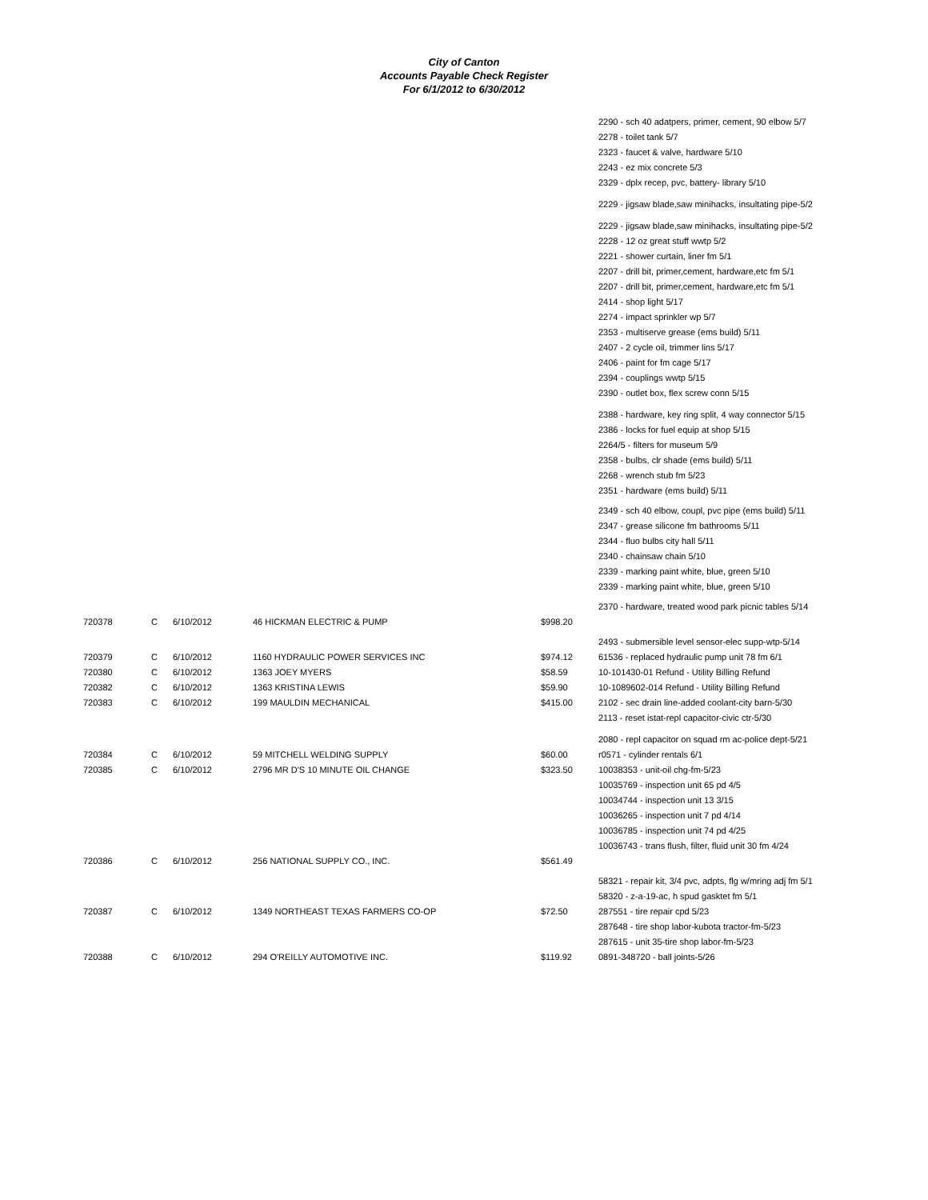City of Canton
Accounts Payable Check Register
For 6/1/2012 to 6/30/2012
| | | | | | 2290 - sch 40 adatpers, primer, cement, 90 elbow 5/7 |
| | | | | | 2278 - toilet tank 5/7 |
| | | | | | 2323 - faucet & valve, hardware 5/10 |
| | | | | | 2243 - ez mix concrete 5/3 |
| | | | | | 2329 - dplx recep, pvc, battery- library 5/10 |
| | | | | | 2229 - jigsaw blade,saw minihacks, insultating pipe-5/2 |
| | | | | | 2229 - jigsaw blade,saw minihacks, insultating pipe-5/2 |
| | | | | | 2228 - 12 oz great stuff wwtp 5/2 |
| | | | | | 2221 - shower curtain, liner fm 5/1 |
| | | | | | 2207 - drill bit, primer,cement, hardware,etc fm 5/1 |
| | | | | | 2207 - drill bit, primer,cement, hardware,etc fm 5/1 |
| | | | | | 2414 - shop light 5/17 |
| | | | | | 2274 - impact sprinkler wp 5/7 |
| | | | | | 2353 - multiserve grease (ems build) 5/11 |
| | | | | | 2407 - 2 cycle oil, trimmer lins 5/17 |
| | | | | | 2406 - paint for fm cage 5/17 |
| | | | | | 2394 - couplings wwtp 5/15 |
| | | | | | 2390 - outlet box, flex screw conn 5/15 |
| | | | | | 2388 - hardware, key ring split, 4 way connector 5/15 |
| | | | | | 2386 - locks for fuel equip at shop 5/15 |
| | | | | | 2264/5 - filters for museum 5/9 |
| | | | | | 2358 - bulbs, clr shade (ems build) 5/11 |
| | | | | | 2268 - wrench stub fm 5/23 |
| | | | | | 2351 - hardware (ems build) 5/11 |
| | | | | | 2349 - sch 40 elbow, coupl, pvc pipe (ems build) 5/11 |
| | | | | | 2347 - grease silicone fm bathrooms 5/11 |
| | | | | | 2344 - fluo bulbs city hall 5/11 |
| | | | | | 2340 - chainsaw chain 5/10 |
| | | | | | 2339 - marking paint white, blue, green 5/10 |
| | | | | | 2339 - marking paint white, blue, green 5/10 |
| | | | | | 2370 - hardware, treated wood park picnic tables 5/14 |
| 720378 | C | 6/10/2012 | 46 HICKMAN ELECTRIC & PUMP | $998.20 | |
| | | | | | 2493 - submersible level sensor-elec supp-wtp-5/14 |
| 720379 | C | 6/10/2012 | 1160 HYDRAULIC POWER SERVICES INC | $974.12 | 61536 - replaced hydraulic pump unit 78 fm 6/1 |
| 720380 | C | 6/10/2012 | 1363 JOEY MYERS | $58.59 | 10-101430-01 Refund - Utility Billing Refund |
| 720382 | C | 6/10/2012 | 1363 KRISTINA LEWIS | $59.90 | 10-1089602-014 Refund - Utility Billing Refund |
| 720383 | C | 6/10/2012 | 199 MAULDIN MECHANICAL | $415.00 | 2102 - sec drain line-added coolant-city barn-5/30 |
| | | | | | 2113 - reset istat-repl capacitor-civic ctr-5/30 |
| | | | | | 2080 - repl capacitor on squad rm ac-police dept-5/21 |
| 720384 | C | 6/10/2012 | 59 MITCHELL WELDING SUPPLY | $60.00 | r0571 - cylinder rentals 6/1 |
| 720385 | C | 6/10/2012 | 2796 MR D'S 10 MINUTE OIL CHANGE | $323.50 | 10038353 - unit-oil chg-fm-5/23 |
| | | | | | 10035769 - inspection unit 65 pd 4/5 |
| | | | | | 10034744 - inspection unit 13 3/15 |
| | | | | | 10036265 - inspection unit 7 pd 4/14 |
| | | | | | 10036785 - inspection unit 74 pd 4/25 |
| | | | | | 10036743 - trans flush, filter, fluid unit 30 fm 4/24 |
| 720386 | C | 6/10/2012 | 256 NATIONAL SUPPLY CO., INC. | $561.49 | |
| | | | | | 58321 - repair kit, 3/4 pvc, adpts, flg w/mring adj fm 5/1 |
| | | | | | 58320 - z-a-19-ac, h spud gasktet fm 5/1 |
| 720387 | C | 6/10/2012 | 1349 NORTHEAST TEXAS FARMERS CO-OP | $72.50 | 287551 - tire repair cpd 5/23 |
| | | | | | 287648 - tire shop labor-kubota tractor-fm-5/23 |
| | | | | | 287615 - unit 35-tire shop labor-fm-5/23 |
| 720388 | C | 6/10/2012 | 294 O'REILLY AUTOMOTIVE INC. | $119.92 | 0891-348720 - ball joints-5/26 |